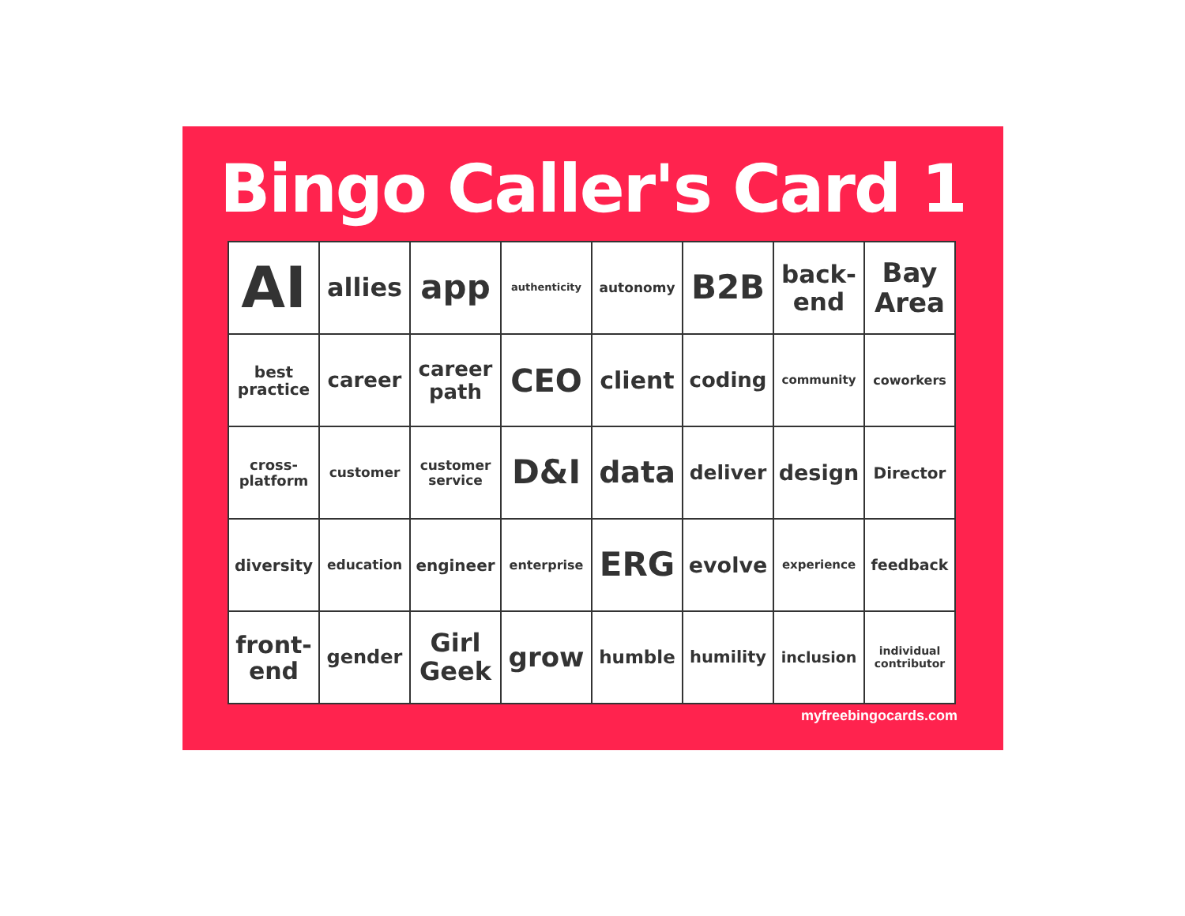Bingo Caller's Card 1
| AI | allies | app | authenticity | autonomy | B2B | back- end | Bay Area |
| best practice | career | career path | CEO | client | coding | community | coworkers |
| cross- platform | customer | customer service | D&I | data | deliver | design | Director |
| diversity | education | engineer | enterprise | ERG | evolve | experience | feedback |
| front- end | gender | Girl Geek | grow | humble | humility | inclusion | individual contributor |
myfreebingocards.com